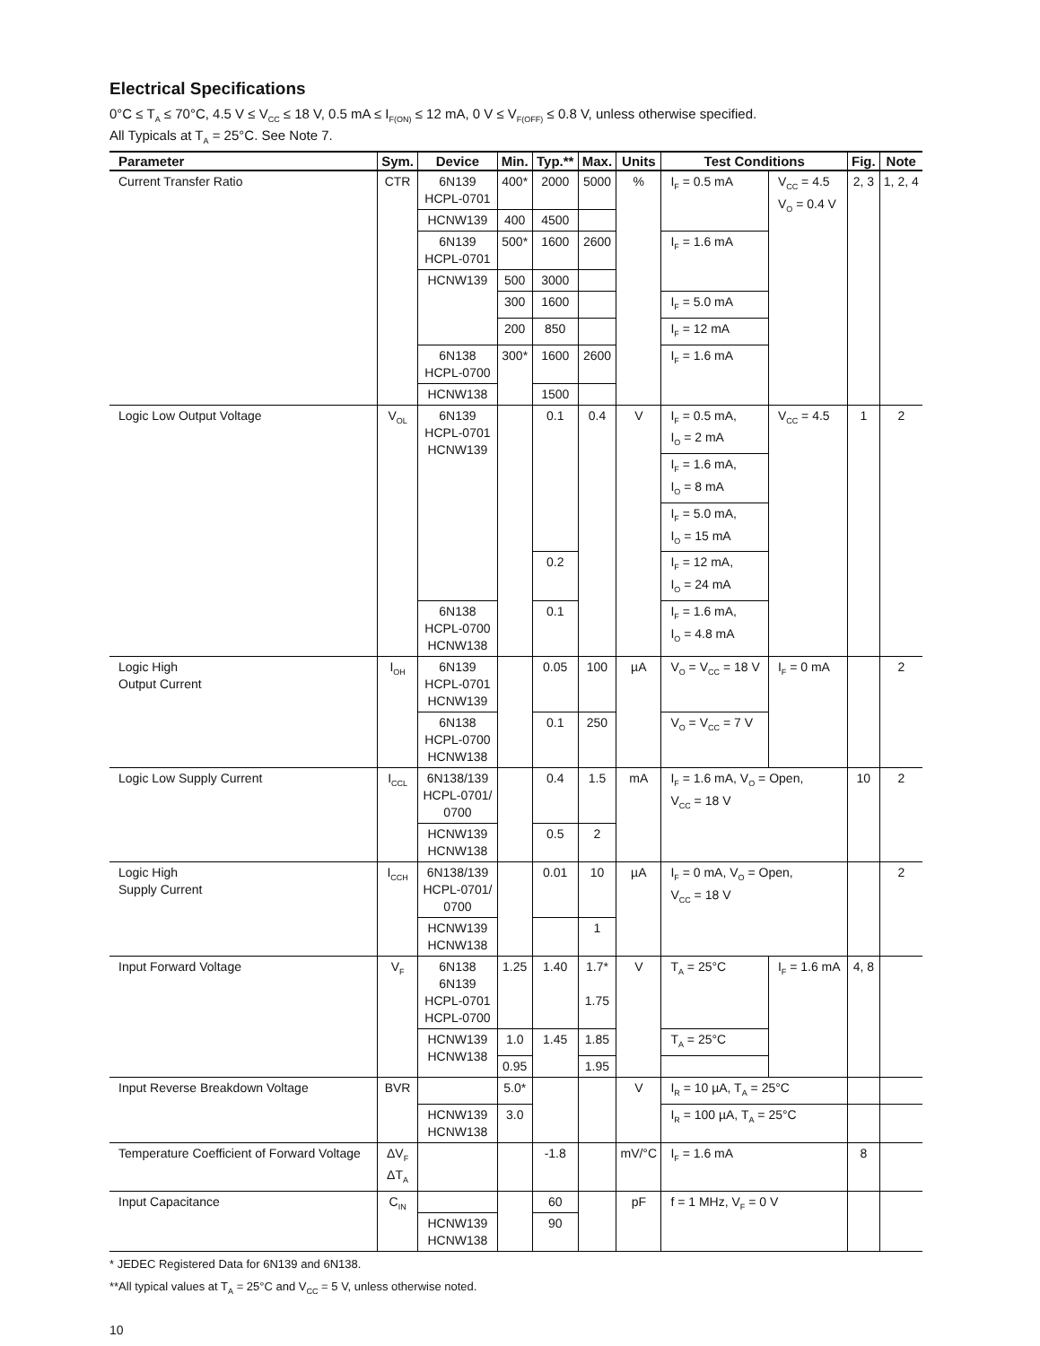Electrical Specifications
0°C ≤ T<sub>A</sub> ≤ 70°C, 4.5 V ≤ V<sub>CC</sub> ≤ 18 V, 0.5 mA ≤ I<sub>F(ON)</sub> ≤ 12 mA, 0 V ≤ V<sub>F(OFF)</sub> ≤ 0.8 V, unless otherwise specified.
All Typicals at T<sub>A</sub> = 25°C. See Note 7.
| Parameter | Sym. | Device | Min. | Typ.** | Max. | Units | Test Conditions | | Fig. | Note |
| --- | --- | --- | --- | --- | --- | --- | --- | --- | --- | --- |
| Current Transfer Ratio | CTR | 6N139 HCPL-0701 | 400* | 2000 | 5000 | % | I<sub>F</sub> = 0.5 mA | V<sub>CC</sub> = 4.5 V<sub>O</sub> = 0.4 V | 2, 3 | 1, 2, 4 |
| | | HCNW139 | 400 | 4500 | | | | | | |
| | | 6N139 HCPL-0701 | 500* | 1600 | 2600 | | I<sub>F</sub> = 1.6 mA | | | |
| | | HCNW139 | 500 | 3000 | | | | | | |
| | | | 300 | 1600 | | | I<sub>F</sub> = 5.0 mA | | | |
| | | | 200 | 850 | | | I<sub>F</sub> = 12 mA | | | |
| | | 6N138 HCPL-0700 | 300* | 1600 | 2600 | | I<sub>F</sub> = 1.6 mA | | | |
| | | HCNW138 | | 1500 | | | | | | |
| Logic Low Output Voltage | V<sub>OL</sub> | 6N139 HCPL-0701 HCNW139 | | 0.1 | 0.4 | V | I<sub>F</sub> = 0.5 mA, I<sub>O</sub> = 2 mA | V<sub>CC</sub> = 4.5 | 1 | 2 |
| | | | | | | | I<sub>F</sub> = 1.6 mA, I<sub>O</sub> = 8 mA | | | |
| | | | | | | | I<sub>F</sub> = 5.0 mA, I<sub>O</sub> = 15 mA | | | |
| | | | | 0.2 | | | I<sub>F</sub> = 12 mA, I<sub>O</sub> = 24 mA | | | |
| | | 6N138 HCPL-0700 HCNW138 | | 0.1 | | | I<sub>F</sub> = 1.6 mA, I<sub>O</sub> = 4.8 mA | | | |
| Logic High Output Current | I<sub>OH</sub> | 6N139 HCPL-0701 HCNW139 | | 0.05 | 100 | µA | V<sub>O</sub> = V<sub>CC</sub> = 18 V | I<sub>F</sub> = 0 mA | | 2 |
| | | 6N138 HCPL-0700 HCNW138 | | 0.1 | 250 | | V<sub>O</sub> = V<sub>CC</sub> = 7 V | | | |
| Logic Low Supply Current | I<sub>CCL</sub> | 6N138/139 HCPL-0701/ 0700 | | 0.4 | 1.5 | mA | I<sub>F</sub> = 1.6 mA, V<sub>O</sub> = Open, V<sub>CC</sub> = 18 V | | 10 | 2 |
| | | HCNW139 HCNW138 | | 0.5 | 2 | | | | | |
| Logic High Supply Current | I<sub>CCH</sub> | 6N138/139 HCPL-0701/ 0700 | | 0.01 | 10 | µA | I<sub>F</sub> = 0 mA, V<sub>O</sub> = Open, V<sub>CC</sub> = 18 V | | | 2 |
| | | HCNW139 HCNW138 | | | 1 | | | | | |
| Input Forward Voltage | V<sub>F</sub> | 6N138 6N139 HCPL-0701 HCPL-0700 | 1.25 | 1.40 | 1.7* 1.75 | V | T<sub>A</sub> = 25°C | I<sub>F</sub> = 1.6 mA | 4, 8 | |
| | | HCNW139 HCNW138 | 1.0 | 1.45 | 1.85 | | T<sub>A</sub> = 25°C | | | |
| | | | 0.95 | | 1.95 | | | | | |
| Input Reverse Breakdown Voltage | BVR | | 5.0* | | | V | I<sub>R</sub> = 10 µA, T<sub>A</sub> = 25°C | | | |
| | | HCNW139 HCNW138 | 3.0 | | | | I<sub>R</sub> = 100 µA, T<sub>A</sub> = 25°C | | | |
| Temperature Coefficient of Forward Voltage | ΔV<sub>F</sub> ΔT<sub>A</sub> | | | -1.8 | | mV/°C | I<sub>F</sub> = 1.6 mA | | 8 | |
| Input Capacitance | C<sub>IN</sub> | | | 60 | | pF | f = 1 MHz, V<sub>F</sub> = 0 V | | | |
| | | HCNW139 HCNW138 | | 90 | | | | | | |
* JEDEC Registered Data for 6N139 and 6N138.
**All typical values at T<sub>A</sub> = 25°C and V<sub>CC</sub> = 5 V, unless otherwise noted.
10